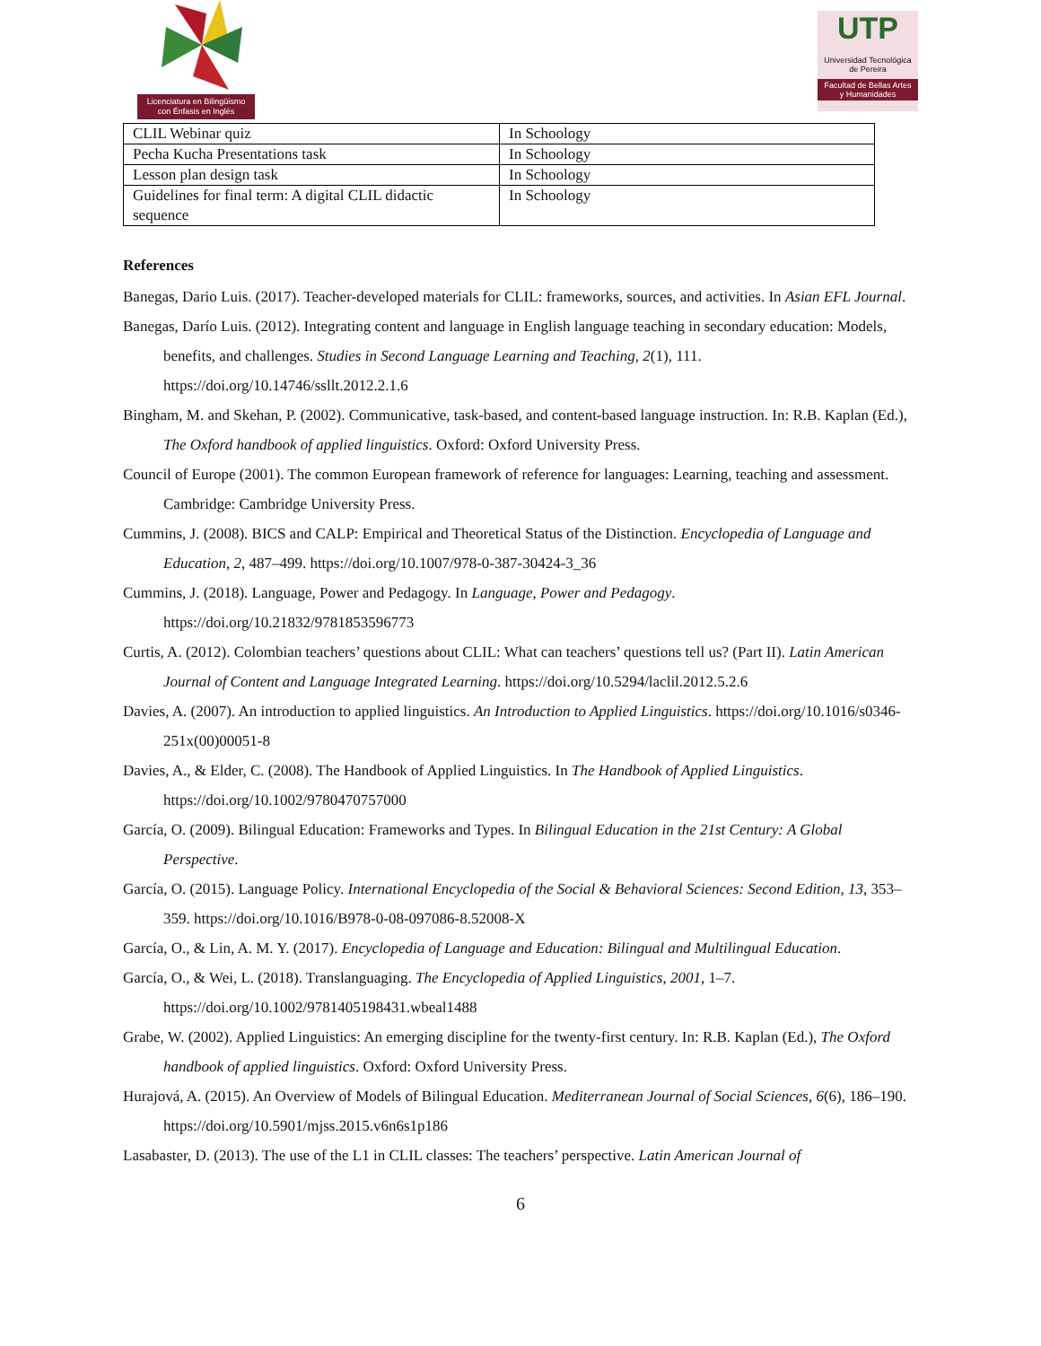Licenciatura en Bilingüismo
con Énfasis en Inglés
UTP
Universidad Tecnológica
de Pereira
Facultad de Bellas Artes
y Humanidades
| CLIL Webinar quiz | In Schoology |
| Pecha Kucha Presentations task | In Schoology |
| Lesson plan design task | In Schoology |
| Guidelines for final term: A digital CLIL didactic sequence | In Schoology |
References
Banegas, Dario Luis. (2017). Teacher-developed materials for CLIL: frameworks, sources, and activities. In Asian EFL Journal.
Banegas, Darío Luis. (2012). Integrating content and language in English language teaching in secondary education: Models, benefits, and challenges. Studies in Second Language Learning and Teaching, 2(1), 111. https://doi.org/10.14746/ssllt.2012.2.1.6
Bingham, M. and Skehan, P. (2002). Communicative, task-based, and content-based language instruction. In: R.B. Kaplan (Ed.), The Oxford handbook of applied linguistics. Oxford: Oxford University Press.
Council of Europe (2001). The common European framework of reference for languages: Learning, teaching and assessment. Cambridge: Cambridge University Press.
Cummins, J. (2008). BICS and CALP: Empirical and Theoretical Status of the Distinction. Encyclopedia of Language and Education, 2, 487–499. https://doi.org/10.1007/978-0-387-30424-3_36
Cummins, J. (2018). Language, Power and Pedagogy. In Language, Power and Pedagogy. https://doi.org/10.21832/9781853596773
Curtis, A. (2012). Colombian teachers’ questions about CLIL: What can teachers’ questions tell us? (Part II). Latin American Journal of Content and Language Integrated Learning. https://doi.org/10.5294/laclil.2012.5.2.6
Davies, A. (2007). An introduction to applied linguistics. An Introduction to Applied Linguistics. https://doi.org/10.1016/s0346-251x(00)00051-8
Davies, A., & Elder, C. (2008). The Handbook of Applied Linguistics. In The Handbook of Applied Linguistics. https://doi.org/10.1002/9780470757000
García, O. (2009). Bilingual Education: Frameworks and Types. In Bilingual Education in the 21st Century: A Global Perspective.
García, O. (2015). Language Policy. International Encyclopedia of the Social & Behavioral Sciences: Second Edition, 13, 353–359. https://doi.org/10.1016/B978-0-08-097086-8.52008-X
García, O., & Lin, A. M. Y. (2017). Encyclopedia of Language and Education: Bilingual and Multilingual Education.
García, O., & Wei, L. (2018). Translanguaging. The Encyclopedia of Applied Linguistics, 2001, 1–7. https://doi.org/10.1002/9781405198431.wbeal1488
Grabe, W. (2002). Applied Linguistics: An emerging discipline for the twenty-first century. In: R.B. Kaplan (Ed.), The Oxford handbook of applied linguistics. Oxford: Oxford University Press.
Hurajová, A. (2015). An Overview of Models of Bilingual Education. Mediterranean Journal of Social Sciences, 6(6), 186–190. https://doi.org/10.5901/mjss.2015.v6n6s1p186
Lasabaster, D. (2013). The use of the L1 in CLIL classes: The teachers’ perspective. Latin American Journal of
6